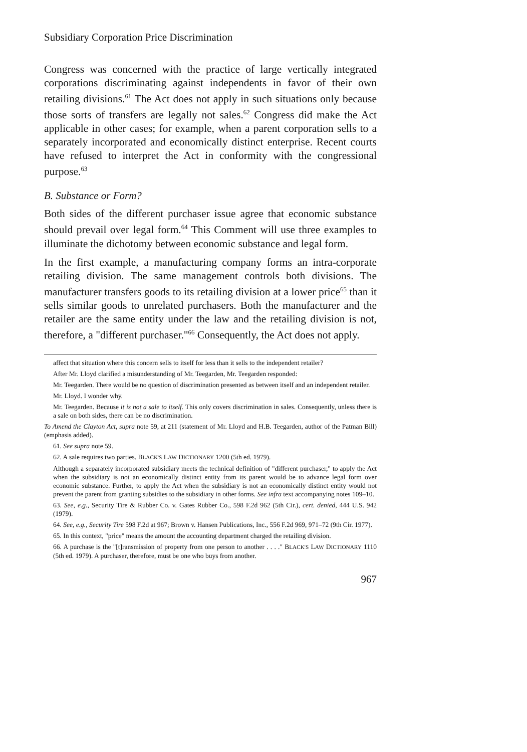Subsidiary Corporation Price Discrimination
Congress was concerned with the practice of large vertically integrated corporations discriminating against independents in favor of their own retailing divisions.<sup>61</sup> The Act does not apply in such situations only because those sorts of transfers are legally not sales.<sup>62</sup> Congress did make the Act applicable in other cases; for example, when a parent corporation sells to a separately incorporated and economically distinct enterprise. Recent courts have refused to interpret the Act in conformity with the congressional purpose.<sup>63</sup>
B. Substance or Form?
Both sides of the different purchaser issue agree that economic substance should prevail over legal form.<sup>64</sup> This Comment will use three examples to illuminate the dichotomy between economic substance and legal form.
In the first example, a manufacturing company forms an intra-corporate retailing division. The same management controls both divisions. The manufacturer transfers goods to its retailing division at a lower price<sup>65</sup> than it sells similar goods to unrelated purchasers. Both the manufacturer and the retailer are the same entity under the law and the retailing division is not, therefore, a "different purchaser."<sup>66</sup> Consequently, the Act does not apply.
affect that situation where this concern sells to itself for less than it sells to the independent retailer?
After Mr. Lloyd clarified a misunderstanding of Mr. Teegarden, Mr. Teegarden responded:
Mr. Teegarden. There would be no question of discrimination presented as between itself and an independent retailer.
Mr. Lloyd. I wonder why.
Mr. Teegarden. Because it is not a sale to itself. This only covers discrimination in sales. Consequently, unless there is a sale on both sides, there can be no discrimination.
To Amend the Clayton Act, supra note 59, at 211 (statement of Mr. Lloyd and H.B. Teegarden, author of the Patman Bill) (emphasis added).
61. See supra note 59.
62. A sale requires two parties. BLACK'S LAW DICTIONARY 1200 (5th ed. 1979).
Although a separately incorporated subsidiary meets the technical definition of "different purchaser," to apply the Act when the subsidiary is not an economically distinct entity from its parent would be to advance legal form over economic substance. Further, to apply the Act when the subsidiary is not an economically distinct entity would not prevent the parent from granting subsidies to the subsidiary in other forms. See infra text accompanying notes 109–10.
63. See, e.g., Security Tire & Rubber Co. v. Gates Rubber Co., 598 F.2d 962 (5th Cir.), cert. denied, 444 U.S. 942 (1979).
64. See, e.g., Security Tire 598 F.2d at 967; Brown v. Hansen Publications, Inc., 556 F.2d 969, 971–72 (9th Cir. 1977).
65. In this context, "price" means the amount the accounting department charged the retailing division.
66. A purchase is the "[t]ransmission of property from one person to another . . . ." BLACK'S LAW DICTIONARY 1110 (5th ed. 1979). A purchaser, therefore, must be one who buys from another.
967